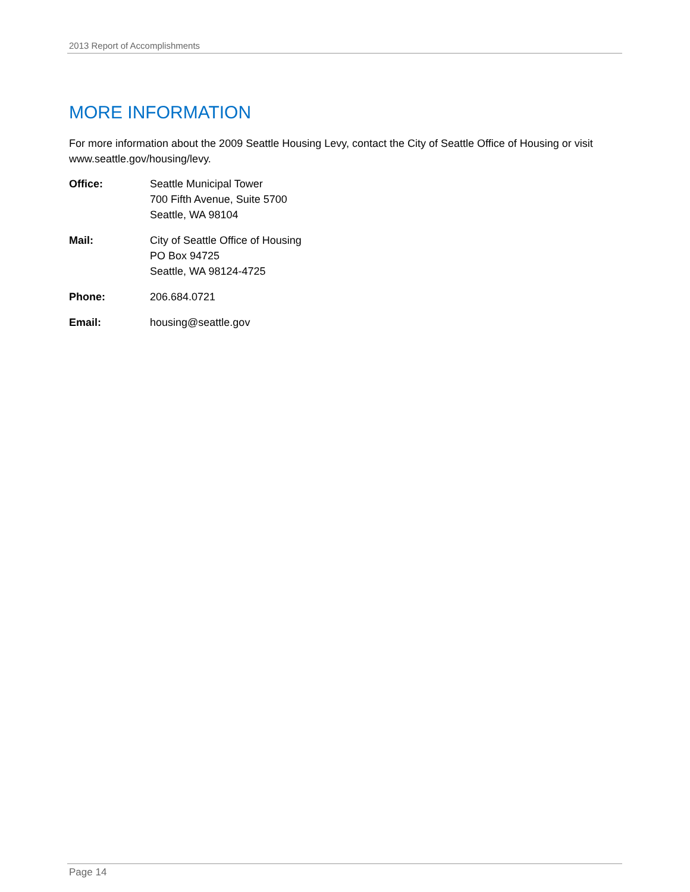2013 Report of Accomplishments
MORE INFORMATION
For more information about the 2009 Seattle Housing Levy, contact the City of Seattle Office of Housing or visit www.seattle.gov/housing/levy.
Office: Seattle Municipal Tower
700 Fifth Avenue, Suite 5700
Seattle, WA 98104
Mail: City of Seattle Office of Housing
PO Box 94725
Seattle, WA 98124-4725
Phone: 206.684.0721
Email: housing@seattle.gov
Page 14